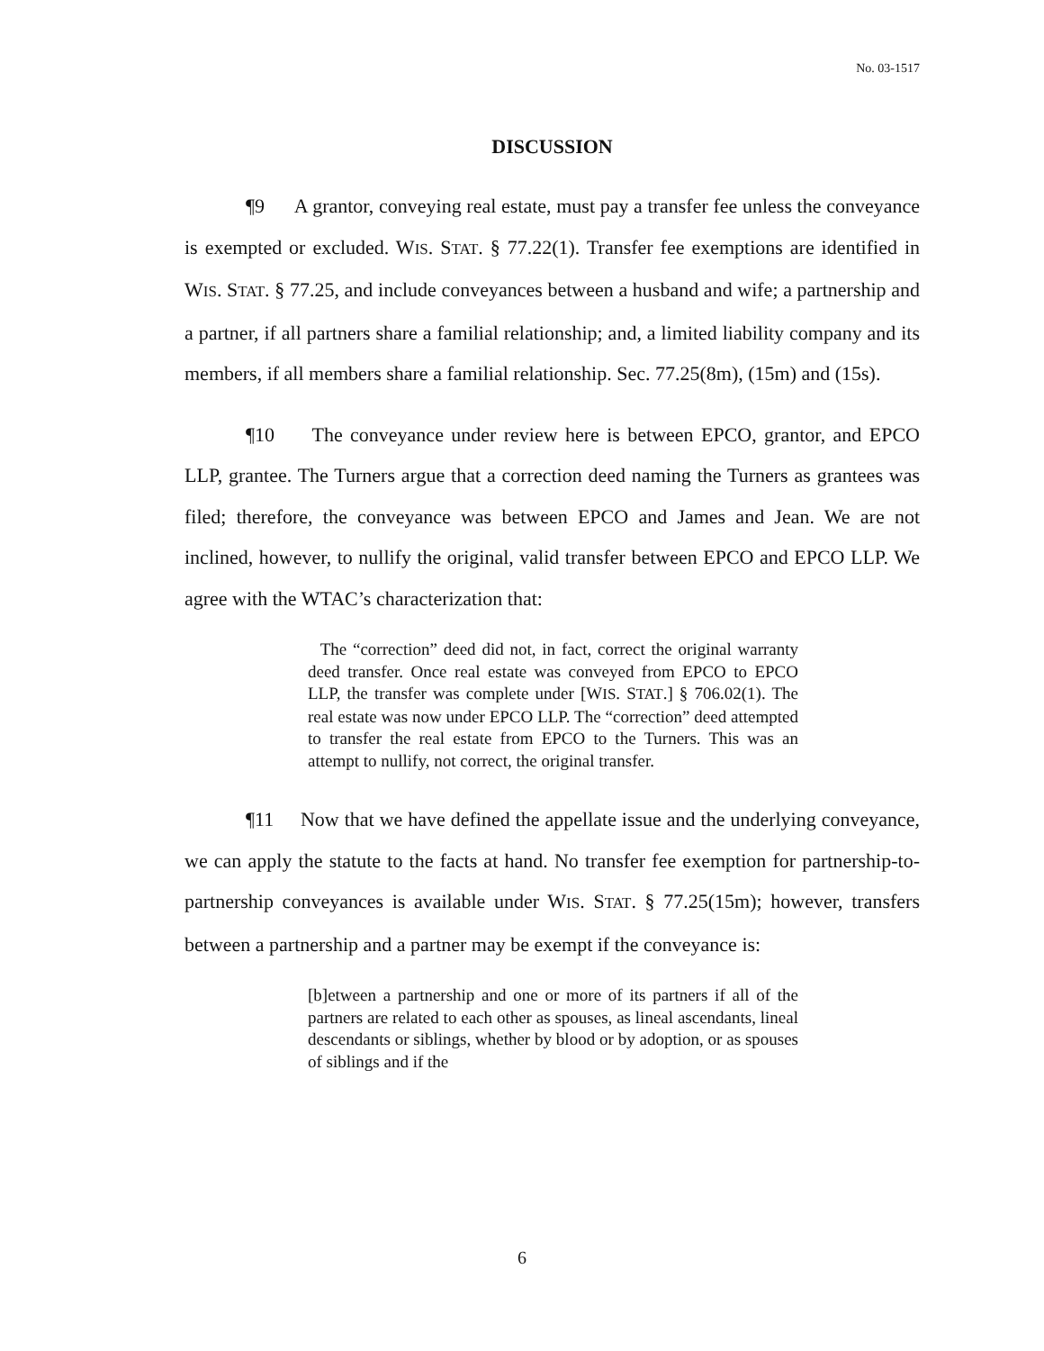No. 03-1517
DISCUSSION
¶9 A grantor, conveying real estate, must pay a transfer fee unless the conveyance is exempted or excluded. WIS. STAT. § 77.22(1). Transfer fee exemptions are identified in WIS. STAT. § 77.25, and include conveyances between a husband and wife; a partnership and a partner, if all partners share a familial relationship; and, a limited liability company and its members, if all members share a familial relationship. Sec. 77.25(8m), (15m) and (15s).
¶10 The conveyance under review here is between EPCO, grantor, and EPCO LLP, grantee. The Turners argue that a correction deed naming the Turners as grantees was filed; therefore, the conveyance was between EPCO and James and Jean. We are not inclined, however, to nullify the original, valid transfer between EPCO and EPCO LLP. We agree with the WTAC’s characterization that:
The “correction” deed did not, in fact, correct the original warranty deed transfer. Once real estate was conveyed from EPCO to EPCO LLP, the transfer was complete under [WIS. STAT.] § 706.02(1). The real estate was now under EPCO LLP. The “correction” deed attempted to transfer the real estate from EPCO to the Turners. This was an attempt to nullify, not correct, the original transfer.
¶11 Now that we have defined the appellate issue and the underlying conveyance, we can apply the statute to the facts at hand. No transfer fee exemption for partnership-to-partnership conveyances is available under WIS. STAT. § 77.25(15m); however, transfers between a partnership and a partner may be exempt if the conveyance is:
[b]etween a partnership and one or more of its partners if all of the partners are related to each other as spouses, as lineal ascendants, lineal descendants or siblings, whether by blood or by adoption, or as spouses of siblings and if the
6